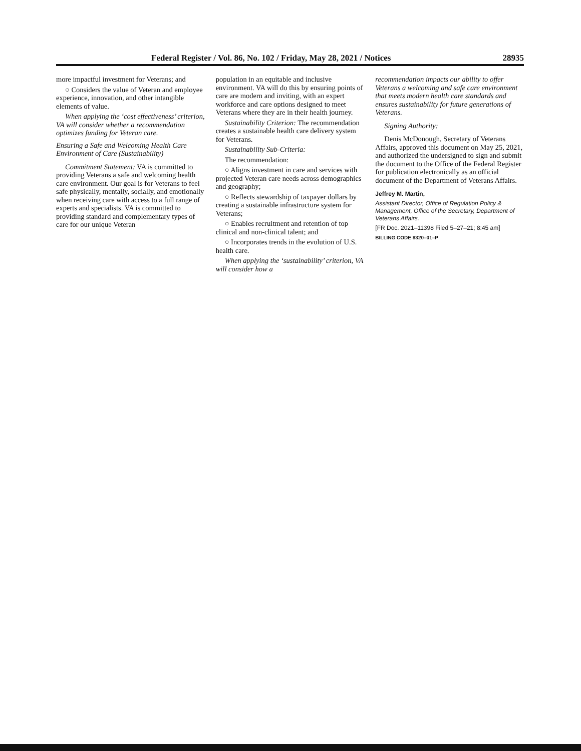Federal Register / Vol. 86, No. 102 / Friday, May 28, 2021 / Notices 28935
more impactful investment for Veterans; and
○ Considers the value of Veteran and employee experience, innovation, and other intangible elements of value.
When applying the ‘cost effectiveness’ criterion, VA will consider whether a recommendation optimizes funding for Veteran care.
Ensuring a Safe and Welcoming Health Care Environment of Care (Sustainability)
Commitment Statement: VA is committed to providing Veterans a safe and welcoming health care environment. Our goal is for Veterans to feel safe physically, mentally, socially, and emotionally when receiving care with access to a full range of experts and specialists. VA is committed to providing standard and complementary types of care for our unique Veteran
population in an equitable and inclusive environment. VA will do this by ensuring points of care are modern and inviting, with an expert workforce and care options designed to meet Veterans where they are in their health journey.
Sustainability Criterion: The recommendation creates a sustainable health care delivery system for Veterans.
Sustainability Sub-Criteria:
The recommendation:
○ Aligns investment in care and services with projected Veteran care needs across demographics and geography;
○ Reflects stewardship of taxpayer dollars by creating a sustainable infrastructure system for Veterans;
○ Enables recruitment and retention of top clinical and non-clinical talent; and
○ Incorporates trends in the evolution of U.S. health care.
When applying the ‘sustainability’ criterion, VA will consider how a
recommendation impacts our ability to offer Veterans a welcoming and safe care environment that meets modern health care standards and ensures sustainability for future generations of Veterans.
Signing Authority:
Denis McDonough, Secretary of Veterans Affairs, approved this document on May 25, 2021, and authorized the undersigned to sign and submit the document to the Office of the Federal Register for publication electronically as an official document of the Department of Veterans Affairs.
Jeffrey M. Martin,
Assistant Director, Office of Regulation Policy & Management, Office of the Secretary, Department of Veterans Affairs.
[FR Doc. 2021–11398 Filed 5–27–21; 8:45 am]
BILLING CODE 8320–01–P